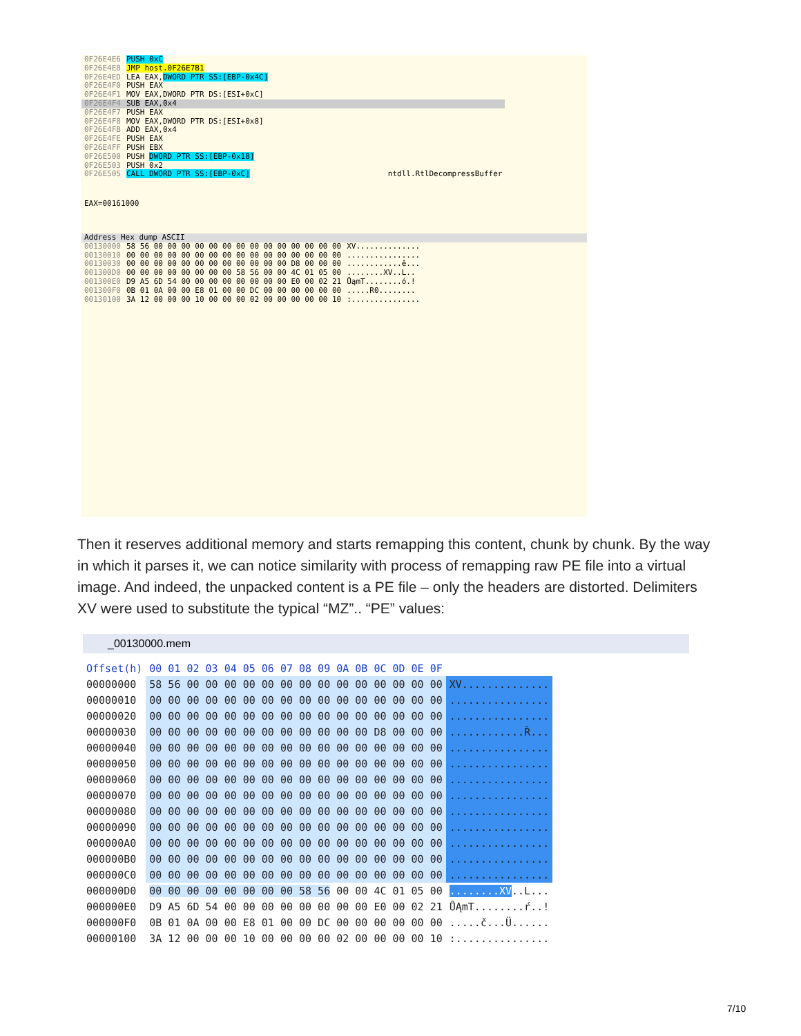| 0F26E4E6 | PUSH 0xC | |
| 0F26E4E8 | JMP host.0F26E7B1 | |
| 0F26E4ED | LEA EAX, DWORD PTR SS:[EBP-0x4C] | |
| 0F26E4F0 | PUSH EAX | |
| 0F26E4F1 | MOV EAX,DWORD PTR DS:[ESI+0xC] | |
| 0F26E4F4 | SUB EAX,0x4 | |
| 0F26E4F7 | PUSH EAX | |
| 0F26E4F8 | MOV EAX,DWORD PTR DS:[ESI+0x8] | |
| 0F26E4FB | ADD EAX,0x4 | |
| 0F26E4FE | PUSH EAX | |
| 0F26E4FF | PUSH EBX | |
| 0F26E500 | PUSH DWORD PTR SS:[EBP-0x18] | |
| 0F26E503 | PUSH 0x2 | |
| 0F26E505 | CALL DWORD PTR SS:[EBP-0xC] | ntdll.RtlDecompressBuffer |
EAX=00161000
Address Hex dump ASCII
| 00130000 | 58 56 00 00 00 00 00 00 00 00 00 00 00 00 00 00 | XV.............. |
| 00130010 | 00 00 00 00 00 00 00 00 00 00 00 00 00 00 00 00 | ................ |
| 00130030 | 00 00 00 00 00 00 00 00 00 00 00 00 D8 00 00 00 | ............ě... |
| 001300D0 | 00 00 00 00 00 00 00 00 58 56 00 00 4C 01 05 00 | ........XV..L.. |
| 001300E0 | D9 A5 6D 54 00 00 00 00 00 00 00 00 E0 00 02 21 | ŮąmT........ó.! |
| 001300F0 | 0B 01 0A 00 00 E8 01 00 00 DC 00 00 00 00 00 00 | .....R0........ |
| 00130100 | 3A 12 00 00 00 10 00 00 00 02 00 00 00 00 00 10 | :............... |
Then it reserves additional memory and starts remapping this content, chunk by chunk. By the way in which it parses it, we can notice similarity with process of remapping raw PE file into a virtual image. And indeed, the unpacked content is a PE file – only the headers are distorted. Delimiters XV were used to substitute the typical “MZ”.. “PE” values:
_00130000.mem
| Offset(h) | 00 01 02 03 04 05 06 07 08 09 0A 0B 0C 0D 0E 0F | |
| --- | --- | --- |
| 00000000 | 58 56 00 00 00 00 00 00 00 00 00 00 00 00 00 00 | XV.............. |
| 00000010 | 00 00 00 00 00 00 00 00 00 00 00 00 00 00 00 00 | ................ |
| 00000020 | 00 00 00 00 00 00 00 00 00 00 00 00 00 00 00 00 | ................ |
| 00000030 | 00 00 00 00 00 00 00 00 00 00 00 00 D8 00 00 00 | ............Ř... |
| 00000040 | 00 00 00 00 00 00 00 00 00 00 00 00 00 00 00 00 | ................ |
| 00000050 | 00 00 00 00 00 00 00 00 00 00 00 00 00 00 00 00 | ................ |
| 00000060 | 00 00 00 00 00 00 00 00 00 00 00 00 00 00 00 00 | ................ |
| 00000070 | 00 00 00 00 00 00 00 00 00 00 00 00 00 00 00 00 | ................ |
| 00000080 | 00 00 00 00 00 00 00 00 00 00 00 00 00 00 00 00 | ................ |
| 00000090 | 00 00 00 00 00 00 00 00 00 00 00 00 00 00 00 00 | ................ |
| 000000A0 | 00 00 00 00 00 00 00 00 00 00 00 00 00 00 00 00 | ................ |
| 000000B0 | 00 00 00 00 00 00 00 00 00 00 00 00 00 00 00 00 | ................ |
| 000000C0 | 00 00 00 00 00 00 00 00 00 00 00 00 00 00 00 00 | ................ |
| 000000D0 | 00 00 00 00 00 00 00 00 58 56 00 00 4C 01 05 00 | ........XV ..L... |
| 000000E0 | D9 A5 6D 54 00 00 00 00 00 00 00 00 E0 00 02 21 | ŮĄmT........ŕ..! |
| 000000F0 | 0B 01 0A 00 00 E8 01 00 00 DC 00 00 00 00 00 00 | .....č...Ü...... |
| 00000100 | 3A 12 00 00 00 10 00 00 00 00 02 00 00 00 00 10 | :............... |
7/10